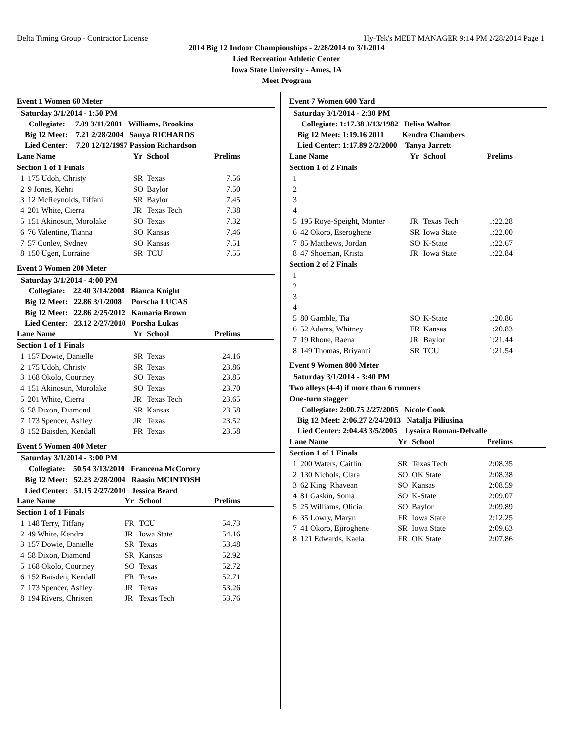Delta Timing Group - Contractor License Hy-Tek's MEET MANAGER 9:14 PM 2/28/2014 Page 1
2014 Big 12 Indoor Championships - 2/28/2014 to 3/1/2014
Lied Recreation Athletic Center
Iowa State University - Ames, IA
Meet Program
Event 1 Women 60 Meter
| Saturday 3/1/2014 - 1:50 PM | | | | |
| Collegiate: 7.09 3/11/2001 Williams, Brookins | | | | |
| Big 12 Meet: 7.21 2/28/2004 Sanya RICHARDS | | | | |
| Lied Center: 7.20 12/12/1997 Passion Richardson | | | | |
| Lane Name | | Yr | School | Prelims |
| Section 1 of 1 Finals | | | | |
| 1 | 175 Udoh, Christy | SR | Texas | 7.56 |
| 2 | 9 Jones, Kehri | SO | Baylor | 7.50 |
| 3 | 12 McReynolds, Tiffani | SR | Baylor | 7.45 |
| 4 | 201 White, Cierra | JR | Texas Tech | 7.38 |
| 5 | 151 Akinosun, Morolake | SO | Texas | 7.32 |
| 6 | 76 Valentine, Tianna | SO | Kansas | 7.46 |
| 7 | 57 Conley, Sydney | SO | Kansas | 7.51 |
| 8 | 150 Ugen, Lorraine | SR | TCU | 7.55 |
Event 3 Women 200 Meter
| Saturday 3/1/2014 - 4:00 PM | | | | |
| Collegiate: 22.40 3/14/2008 Bianca Knight | | | | |
| Big 12 Meet: 22.86 3/1/2008 Porscha LUCAS | | | | |
| Big 12 Meet: 22.86 2/25/2012 Kamaria Brown | | | | |
| Lied Center: 23.12 2/27/2010 Porsha Lukas | | | | |
| Lane Name | | Yr | School | Prelims |
| Section 1 of 1 Finals | | | | |
| 1 | 157 Dowie, Danielle | SR | Texas | 24.16 |
| 2 | 175 Udoh, Christy | SR | Texas | 23.86 |
| 3 | 168 Okolo, Courtney | SO | Texas | 23.85 |
| 4 | 151 Akinosun, Morolake | SO | Texas | 23.70 |
| 5 | 201 White, Cierra | JR | Texas Tech | 23.65 |
| 6 | 58 Dixon, Diamond | SR | Kansas | 23.58 |
| 7 | 173 Spencer, Ashley | JR | Texas | 23.52 |
| 8 | 152 Baisden, Kendall | FR | Texas | 23.58 |
Event 5 Women 400 Meter
| Saturday 3/1/2014 - 3:00 PM | | | | |
| Collegiate: 50.54 3/13/2010 Francena McCorory | | | | |
| Big 12 Meet: 52.23 2/28/2004 Raasin MCINTOSH | | | | |
| Lied Center: 51.15 2/27/2010 Jessica Beard | | | | |
| Lane Name | | Yr | School | Prelims |
| Section 1 of 1 Finals | | | | |
| 1 | 148 Terry, Tiffany | FR | TCU | 54.73 |
| 2 | 49 White, Kendra | JR | Iowa State | 54.16 |
| 3 | 157 Dowie, Danielle | SR | Texas | 53.48 |
| 4 | 58 Dixon, Diamond | SR | Kansas | 52.92 |
| 5 | 168 Okolo, Courtney | SO | Texas | 52.72 |
| 6 | 152 Baisden, Kendall | FR | Texas | 52.71 |
| 7 | 173 Spencer, Ashley | JR | Texas | 53.26 |
| 8 | 194 Rivers, Christen | JR | Texas Tech | 53.76 |
Event 7 Women 600 Yard
| Saturday 3/1/2014 - 2:30 PM | | | | |
| Collegiate: 1:17.38 3/13/1982 Delisa Walton | | | | |
| Big 12 Meet: 1:19.16 2011 Kendra Chambers | | | | |
| Lied Center: 1:17.89 2/2/2000 Tanya Jarrett | | | | |
| Lane Name | | Yr | School | Prelims |
| Section 1 of 2 Finals | | | | |
| 1 | | | | |
| 2 | | | | |
| 3 | | | | |
| 4 | | | | |
| 5 | 195 Roye-Speight, Monter | JR | Texas Tech | 1:22.28 |
| 6 | 42 Okoro, Eseroghene | SR | Iowa State | 1:22.00 |
| 7 | 85 Matthews, Jordan | SO | K-State | 1:22.67 |
| 8 | 47 Shoeman, Krista | JR | Iowa State | 1:22.84 |
| Section 2 of 2 Finals | | | | |
| 1 | | | | |
| 2 | | | | |
| 3 | | | | |
| 4 | | | | |
| 5 | 80 Gamble, Tia | SO | K-State | 1:20.86 |
| 6 | 52 Adams, Whitney | FR | Kansas | 1:20.83 |
| 7 | 19 Rhone, Raena | JR | Baylor | 1:21.44 |
| 8 | 149 Thomas, Briyanni | SR | TCU | 1:21.54 |
Event 9 Women 800 Meter
| Saturday 3/1/2014 - 3:40 PM | | | | |
| Two alleys (4-4) if more than 6 runners | | | | |
| One-turn stagger | | | | |
| Collegiate: 2:00.75 2/27/2005 Nicole Cook | | | | |
| Big 12 Meet: 2:06.27 2/24/2013 Natalja Piliusina | | | | |
| Lied Center: 2:04.43 3/5/2005 Lysaira Roman-Delvalle | | | | |
| Lane Name | | Yr | School | Prelims |
| Section 1 of 1 Finals | | | | |
| 1 | 200 Waters, Caitlin | SR | Texas Tech | 2:08.35 |
| 2 | 130 Nichols, Clara | SO | OK State | 2:08.38 |
| 3 | 62 King, Rhavean | SO | Kansas | 2:08.59 |
| 4 | 81 Gaskin, Sonia | SO | K-State | 2:09.07 |
| 5 | 25 Williams, Olicia | SO | Baylor | 2:09.89 |
| 6 | 35 Lowry, Maryn | FR | Iowa State | 2:12.25 |
| 7 | 41 Okoro, Ejiroghene | SR | Iowa State | 2:09.63 |
| 8 | 121 Edwards, Kaela | FR | OK State | 2:07.86 |